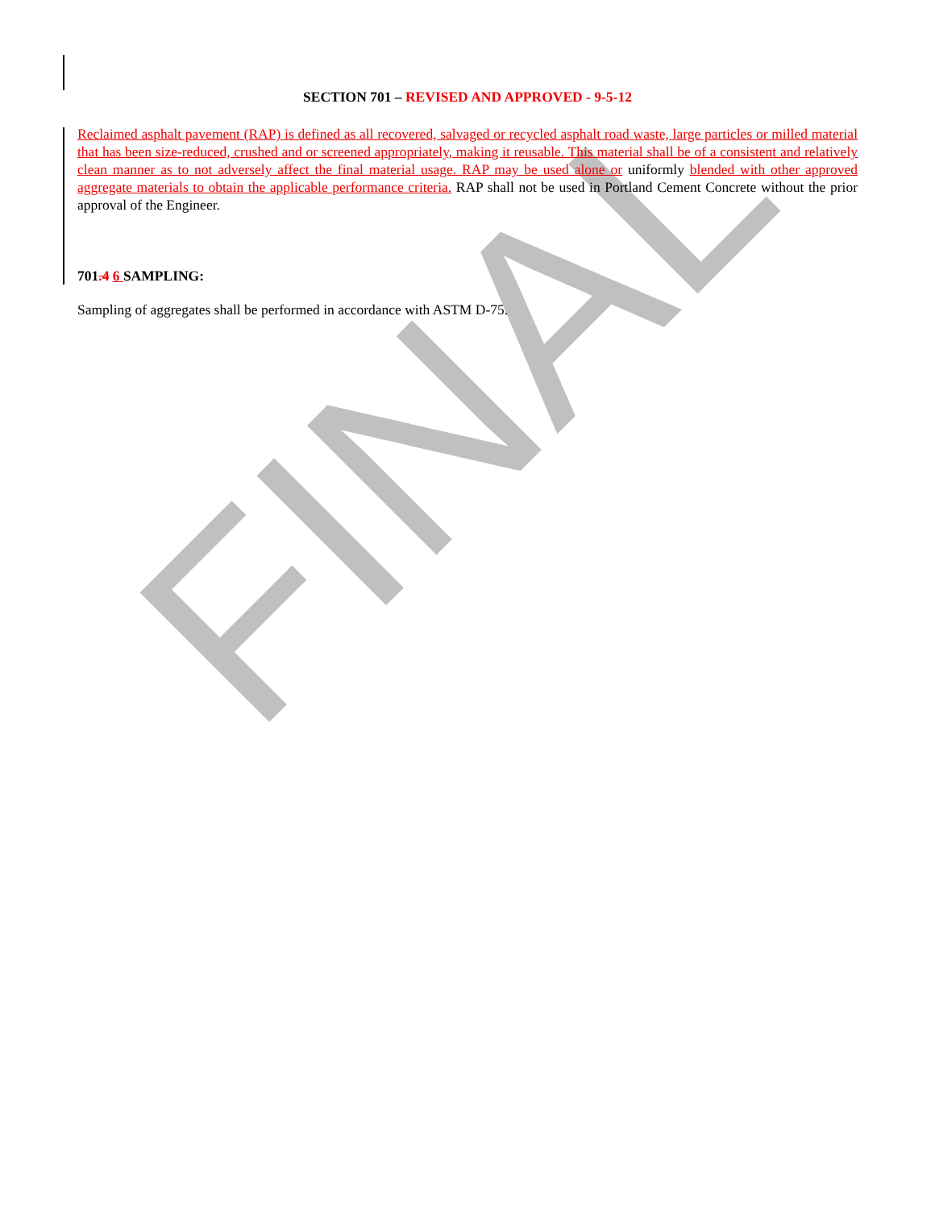FINAL
SECTION 701 – REVISED AND APPROVED - 9-5-12
Reclaimed asphalt pavement (RAP) is defined as all recovered, salvaged or recycled asphalt road waste, large particles or milled material that has been size-reduced, crushed and or screened appropriately, making it reusable. This material shall be of a consistent and relatively clean manner as to not adversely affect the final material usage. RAP may be used alone or uniformly blended with other approved aggregate materials to obtain the applicable performance criteria. RAP shall not be used in Portland Cement Concrete without the prior approval of the Engineer.
701.4 6 SAMPLING:
Sampling of aggregates shall be performed in accordance with ASTM D-75.